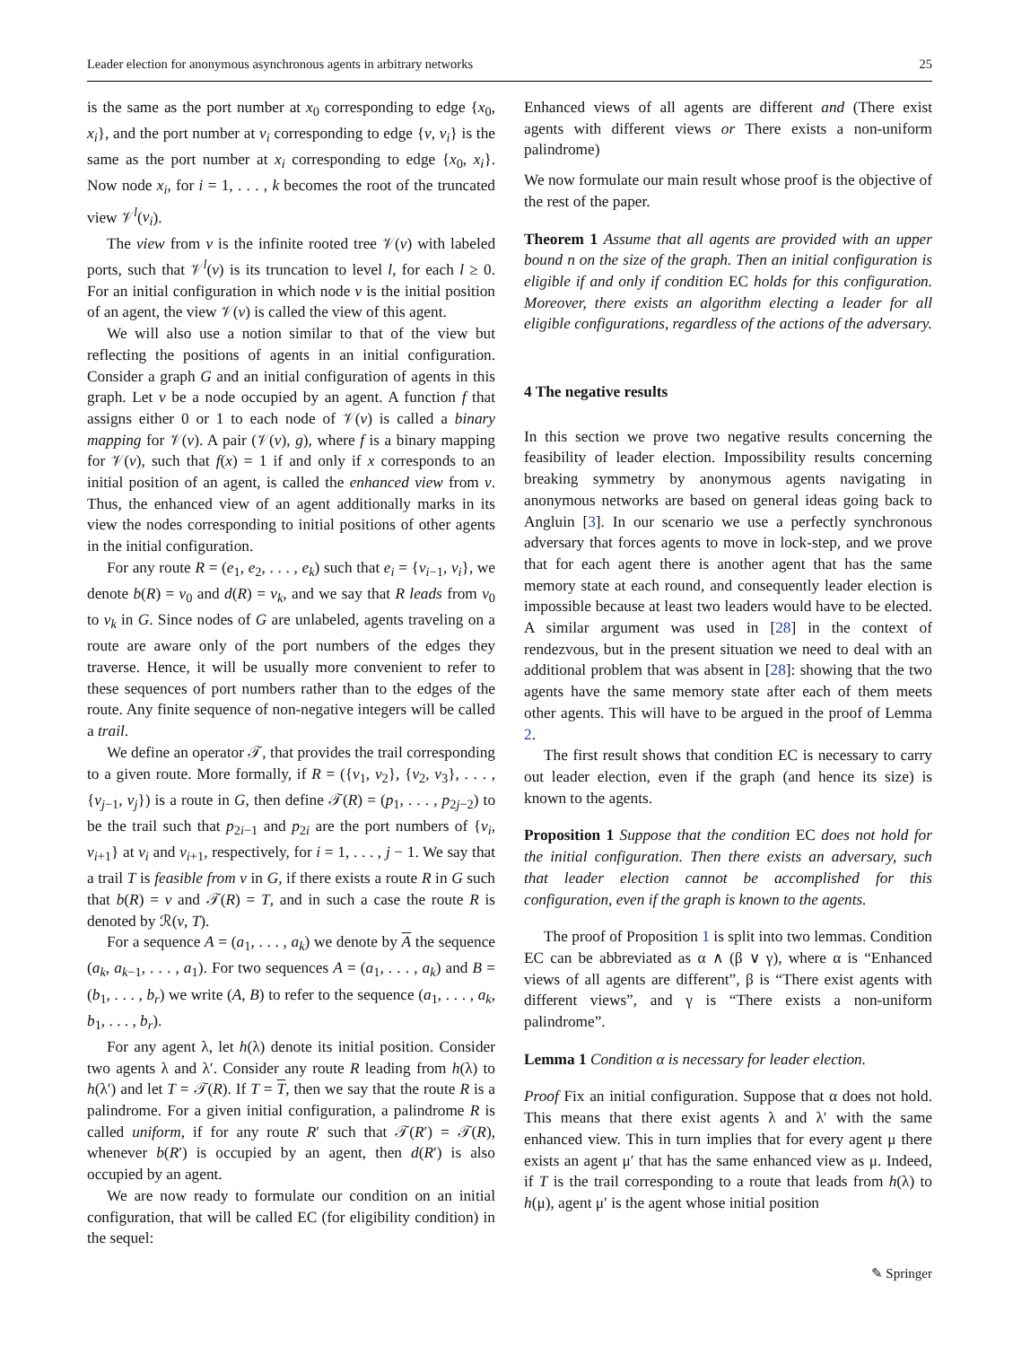Leader election for anonymous asynchronous agents in arbitrary networks 25
is the same as the port number at x<sub>0</sub> corresponding to edge {x<sub>0</sub>, x<sub>i</sub>}, and the port number at v<sub>i</sub> corresponding to edge {v, v<sub>i</sub>} is the same as the port number at x<sub>i</sub> corresponding to edge {x<sub>0</sub>, x<sub>i</sub>}. Now node x<sub>i</sub>, for i = 1, . . . , k becomes the root of the truncated view 𝒱<sup>l</sup>(v<sub>i</sub>).
The view from v is the infinite rooted tree 𝒱(v) with labeled ports, such that 𝒱<sup>l</sup>(v) is its truncation to level l, for each l ≥ 0. For an initial configuration in which node v is the initial position of an agent, the view 𝒱(v) is called the view of this agent.
We will also use a notion similar to that of the view but reflecting the positions of agents in an initial configuration. Consider a graph G and an initial configuration of agents in this graph. Let v be a node occupied by an agent. A function f that assigns either 0 or 1 to each node of 𝒱(v) is called a binary mapping for 𝒱(v). A pair (𝒱(v), g), where f is a binary mapping for 𝒱(v), such that f(x) = 1 if and only if x corresponds to an initial position of an agent, is called the enhanced view from v. Thus, the enhanced view of an agent additionally marks in its view the nodes corresponding to initial positions of other agents in the initial configuration.
For any route R = (e<sub>1</sub>, e<sub>2</sub>, . . . , e<sub>k</sub>) such that e<sub>i</sub> = {v<sub>i−1</sub>, v<sub>i</sub>}, we denote b(R) = v<sub>0</sub> and d(R) = v<sub>k</sub>, and we say that R leads from v<sub>0</sub> to v<sub>k</sub> in G. Since nodes of G are unlabeled, agents traveling on a route are aware only of the port numbers of the edges they traverse. Hence, it will be usually more convenient to refer to these sequences of port numbers rather than to the edges of the route. Any finite sequence of non-negative integers will be called a trail.
We define an operator 𝒯, that provides the trail corresponding to a given route. More formally, if R = ({v<sub>1</sub>, v<sub>2</sub>}, {v<sub>2</sub>, v<sub>3</sub>}, . . . , {v<sub>j−1</sub>, v<sub>j</sub>}) is a route in G, then define 𝒯(R) = (p<sub>1</sub>, . . . , p<sub>2j−2</sub>) to be the trail such that p<sub>2i−1</sub> and p<sub>2i</sub> are the port numbers of {v<sub>i</sub>, v<sub>i+1</sub>} at v<sub>i</sub> and v<sub>i+1</sub>, respectively, for i = 1, . . . , j − 1. We say that a trail T is feasible from v in G, if there exists a route R in G such that b(R) = v and 𝒯(R) = T, and in such a case the route R is denoted by ℛ(v, T).
For a sequence A = (a<sub>1</sub>, . . . , a<sub>k</sub>) we denote by A the sequence (a<sub>k</sub>, a<sub>k−1</sub>, . . . , a<sub>1</sub>). For two sequences A = (a<sub>1</sub>, . . . , a<sub>k</sub>) and B = (b<sub>1</sub>, . . . , b<sub>r</sub>) we write (A, B) to refer to the sequence (a<sub>1</sub>, . . . , a<sub>k</sub>, b<sub>1</sub>, . . . , b<sub>r</sub>).
For any agent λ, let h(λ) denote its initial position. Consider two agents λ and λ′. Consider any route R leading from h(λ) to h(λ′) and let T = 𝒯(R). If T = T, then we say that the route R is a palindrome. For a given initial configuration, a palindrome R is called uniform, if for any route R′ such that 𝒯(R′) = 𝒯(R), whenever b(R′) is occupied by an agent, then d(R′) is also occupied by an agent.
We are now ready to formulate our condition on an initial configuration, that will be called EC (for eligibility condition) in the sequel:
Enhanced views of all agents are different and (There exist agents with different views or There exists a non-uniform palindrome)
We now formulate our main result whose proof is the objective of the rest of the paper.
Theorem 1 Assume that all agents are provided with an upper bound n on the size of the graph. Then an initial configuration is eligible if and only if condition EC holds for this configuration. Moreover, there exists an algorithm electing a leader for all eligible configurations, regardless of the actions of the adversary.
4 The negative results
In this section we prove two negative results concerning the feasibility of leader election. Impossibility results concerning breaking symmetry by anonymous agents navigating in anonymous networks are based on general ideas going back to Angluin [3]. In our scenario we use a perfectly synchronous adversary that forces agents to move in lock-step, and we prove that for each agent there is another agent that has the same memory state at each round, and consequently leader election is impossible because at least two leaders would have to be elected. A similar argument was used in [28] in the context of rendezvous, but in the present situation we need to deal with an additional problem that was absent in [28]: showing that the two agents have the same memory state after each of them meets other agents. This will have to be argued in the proof of Lemma 2.
The first result shows that condition EC is necessary to carry out leader election, even if the graph (and hence its size) is known to the agents.
Proposition 1 Suppose that the condition EC does not hold for the initial configuration. Then there exists an adversary, such that leader election cannot be accomplished for this configuration, even if the graph is known to the agents.
The proof of Proposition 1 is split into two lemmas. Condition EC can be abbreviated as α ∧ (β ∨ γ), where α is “Enhanced views of all agents are different”, β is “There exist agents with different views”, and γ is “There exists a non-uniform palindrome”.
Lemma 1 Condition α is necessary for leader election.
Proof Fix an initial configuration. Suppose that α does not hold. This means that there exist agents λ and λ′ with the same enhanced view. This in turn implies that for every agent μ there exists an agent μ′ that has the same enhanced view as μ. Indeed, if T is the trail corresponding to a route that leads from h(λ) to h(μ), agent μ′ is the agent whose initial position
✎ Springer